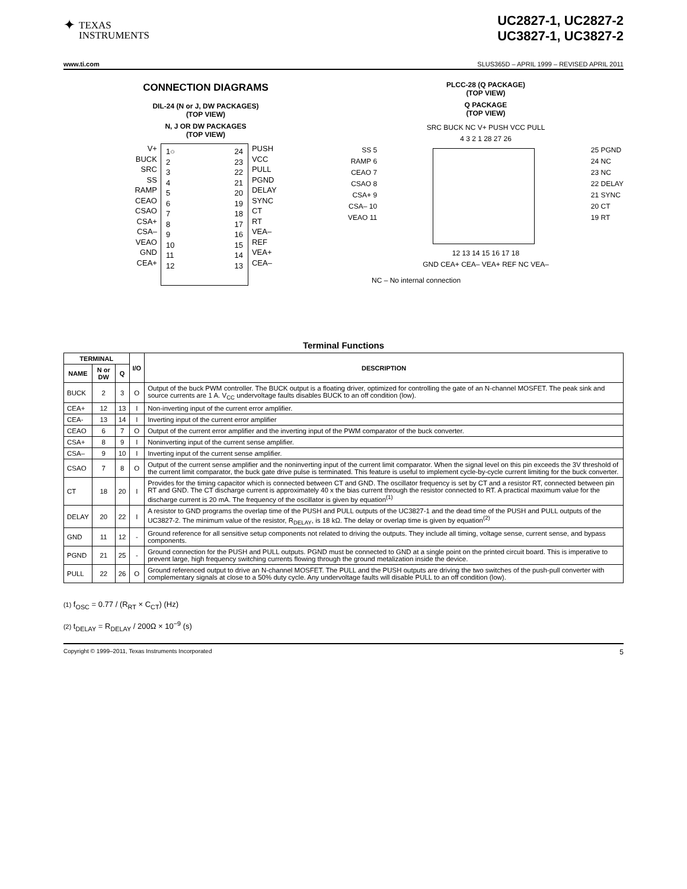✦
TEXAS
INSTRUMENTS
UC2827-1, UC2827-2
UC3827-1, UC3827-2
www.ti.com SLUS365D – APRIL 1999 – REVISED APRIL 2011
CONNECTION DIAGRAMS
DIL-24 (N or J, DW PACKAGES)
(TOP VIEW)
N, J OR DW PACKAGES
(TOP VIEW)
V+
BUCK
SRC
SS
RAMP
CEAO
CSAO
CSA+
CSA–
VEAO
GND
CEA+
1○
2
3
4
5
6
7
8
9
10
11
12
24
23
22
21
20
19
18
17
16
15
14
13
PUSH
VCC
PULL
PGND
DELAY
SYNC
CT
RT
VEA–
REF
VEA+
CEA–
PLCC-28 (Q PACKAGE)
(TOP VIEW)
Q PACKAGE
(TOP VIEW)
SRC BUCK NC V+ PUSH VCC PULL
4 3 2 1 28 27 26
SS 5
RAMP 6
CEAO 7
CSAO 8
CSA+ 9
CSA– 10
VEAO 11
25 PGND
24 NC
23 NC
22 DELAY
21 SYNC
20 CT
19 RT
12 13 14 15 16 17 18
GND CEA+ CEA– VEA+ REF NC VEA–
NC – No internal connection
Terminal Functions
| TERMINAL | | | I/O | DESCRIPTION |
| --- | --- | --- | --- | --- |
| NAME | N or DW | Q | | |
| BUCK | 2 | 3 | O | Output of the buck PWM controller. The BUCK output is a floating driver, optimized for controlling the gate of an N-channel MOSFET. The peak sink and source currents are 1 A. V<sub>CC</sub> undervoltage faults disables BUCK to an off condition (low). |
| CEA+ | 12 | 13 | I | Non-inverting input of the current error amplifier. |
| CEA- | 13 | 14 | I | Inverting input of the current error amplifier |
| CEAO | 6 | 7 | O | Output of the current error amplifier and the inverting input of the PWM comparator of the buck converter. |
| CSA+ | 8 | 9 | I | Noninverting input of the current sense amplifier. |
| CSA– | 9 | 10 | I | Inverting input of the current sense amplifier. |
| CSAO | 7 | 8 | O | Output of the current sense amplifier and the noninverting input of the current limit comparator. When the signal level on this pin exceeds the 3V threshold of the current limit comparator, the buck gate drive pulse is terminated. This feature is useful to implement cycle-by-cycle current limiting for the buck converter. |
| CT | 18 | 20 | I | Provides for the timing capacitor which is connected between CT and GND. The oscillator frequency is set by CT and a resistor RT, connected between pin RT and GND. The CT discharge current is approximately 40 x the bias current through the resistor connected to RT. A practical maximum value for the discharge current is 20 mA. The frequency of the oscillator is given by equation<sup>(1)</sup> |
| DELAY | 20 | 22 | I | A resistor to GND programs the overlap time of the PUSH and PULL outputs of the UC3827-1 and the dead time of the PUSH and PULL outputs of the UC3827-2. The minimum value of the resistor, R<sub>DELAY</sub>, is 18 kΩ. The delay or overlap time is given by equation<sup>(2)</sup> |
| GND | 11 | 12 | - | Ground reference for all sensitive setup components not related to driving the outputs. They include all timing, voltage sense, current sense, and bypass components. |
| PGND | 21 | 25 | - | Ground connection for the PUSH and PULL outputs. PGND must be connected to GND at a single point on the printed circuit board. This is imperative to prevent large, high frequency switching currents flowing through the ground metalization inside the device. |
| PULL | 22 | 26 | O | Ground referenced output to drive an N-channel MOSFET. The PULL and the PUSH outputs are driving the two switches of the push-pull converter with complementary signals at close to a 50% duty cycle. Any undervoltage faults will disable PULL to an off condition (low). |
(1) f<sub>OSC</sub> = 0.77 / (R<sub>RT</sub> × C<sub>CT</sub>) (Hz)
(2) t<sub>DELAY</sub> = R<sub>DELAY</sub> / 200Ω × 10<sup>−9</sup> (s)
Copyright © 1999–2011, Texas Instruments Incorporated 5